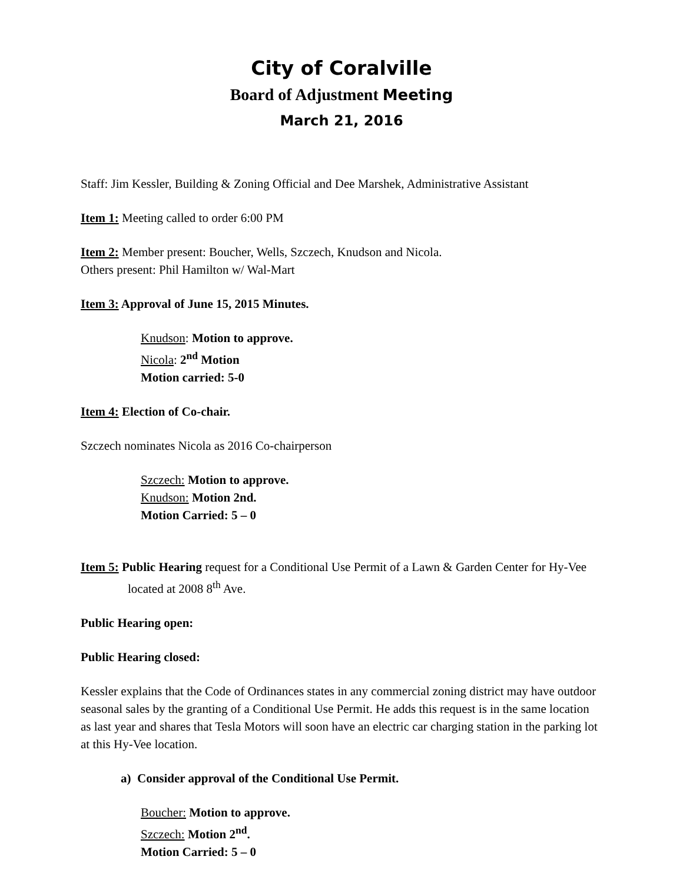City of Coralville
Board of Adjustment Meeting
March 21, 2016
Staff: Jim Kessler, Building & Zoning Official and Dee Marshek, Administrative Assistant
Item 1: Meeting called to order 6:00 PM
Item 2: Member present: Boucher, Wells, Szczech, Knudson and Nicola.
Others present: Phil Hamilton w/ Wal-Mart
Item 3: Approval of June 15, 2015 Minutes.
Knudson: Motion to approve.
Nicola: 2<sup>nd</sup> Motion
Motion carried: 5-0
Item 4: Election of Co-chair.
Szczech nominates Nicola as 2016 Co-chairperson
Szczech: Motion to approve.
Knudson: Motion 2nd.
Motion Carried: 5 – 0
Item 5: Public Hearing request for a Conditional Use Permit of a Lawn & Garden Center for Hy-Vee located at 2008 8<sup>th</sup> Ave.
Public Hearing open:
Public Hearing closed:
Kessler explains that the Code of Ordinances states in any commercial zoning district may have outdoor seasonal sales by the granting of a Conditional Use Permit. He adds this request is in the same location as last year and shares that Tesla Motors will soon have an electric car charging station in the parking lot at this Hy-Vee location.
a) Consider approval of the Conditional Use Permit.
Boucher: Motion to approve.
Szczech: Motion 2<sup>nd</sup>.
Motion Carried: 5 – 0